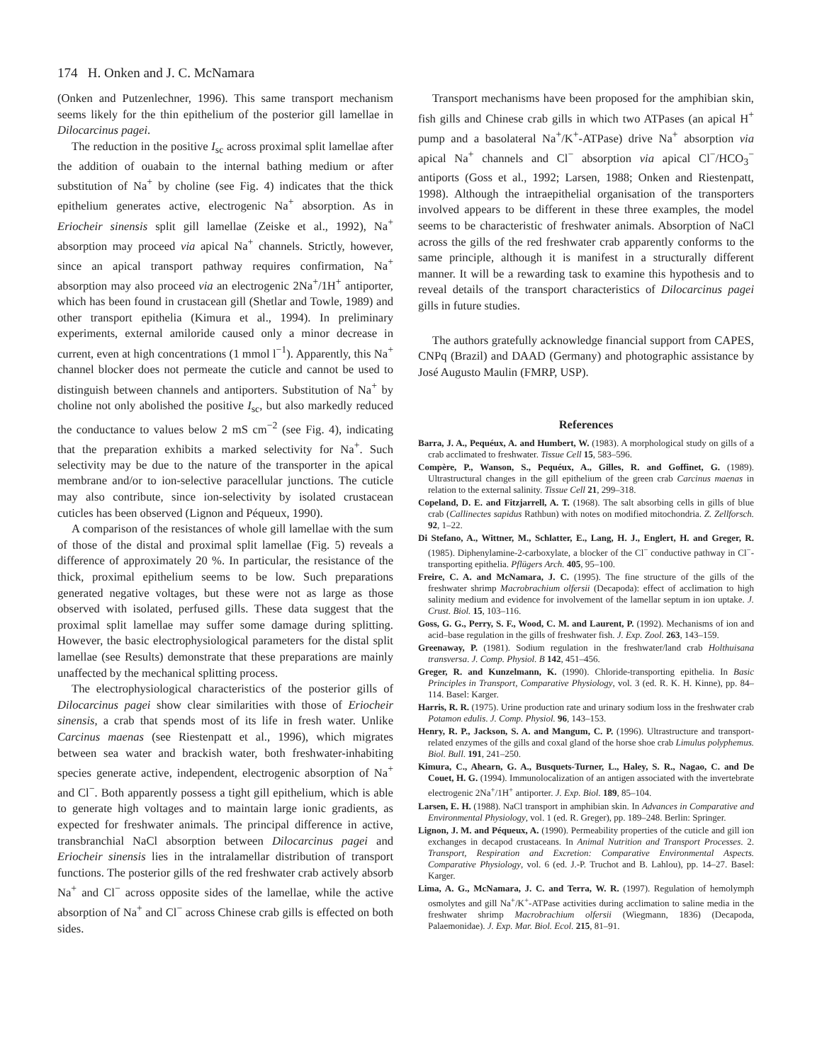174 H. Onken and J. C. McNamara
(Onken and Putzenlechner, 1996). This same transport mechanism seems likely for the thin epithelium of the posterior gill lamellae in Dilocarcinus pagei.
The reduction in the positive I<sub>sc</sub> across proximal split lamellae after the addition of ouabain to the internal bathing medium or after substitution of Na<sup>+</sup> by choline (see Fig. 4) indicates that the thick epithelium generates active, electrogenic Na<sup>+</sup> absorption. As in Eriocheir sinensis split gill lamellae (Zeiske et al., 1992), Na<sup>+</sup> absorption may proceed via apical Na<sup>+</sup> channels. Strictly, however, since an apical transport pathway requires confirmation, Na<sup>+</sup> absorption may also proceed via an electrogenic 2Na<sup>+</sup>/1H<sup>+</sup> antiporter, which has been found in crustacean gill (Shetlar and Towle, 1989) and other transport epithelia (Kimura et al., 1994). In preliminary experiments, external amiloride caused only a minor decrease in current, even at high concentrations (1 mmol l<sup>−1</sup>). Apparently, this Na<sup>+</sup> channel blocker does not permeate the cuticle and cannot be used to distinguish between channels and antiporters. Substitution of Na<sup>+</sup> by choline not only abolished the positive I<sub>sc</sub>, but also markedly reduced the conductance to values below 2 mS cm<sup>−2</sup> (see Fig. 4), indicating that the preparation exhibits a marked selectivity for Na<sup>+</sup>. Such selectivity may be due to the nature of the transporter in the apical membrane and/or to ion-selective paracellular junctions. The cuticle may also contribute, since ion-selectivity by isolated crustacean cuticles has been observed (Lignon and Péqueux, 1990).
A comparison of the resistances of whole gill lamellae with the sum of those of the distal and proximal split lamellae (Fig. 5) reveals a difference of approximately 20 %. In particular, the resistance of the thick, proximal epithelium seems to be low. Such preparations generated negative voltages, but these were not as large as those observed with isolated, perfused gills. These data suggest that the proximal split lamellae may suffer some damage during splitting. However, the basic electrophysiological parameters for the distal split lamellae (see Results) demonstrate that these preparations are mainly unaffected by the mechanical splitting process.
The electrophysiological characteristics of the posterior gills of Dilocarcinus pagei show clear similarities with those of Eriocheir sinensis, a crab that spends most of its life in fresh water. Unlike Carcinus maenas (see Riestenpatt et al., 1996), which migrates between sea water and brackish water, both freshwater-inhabiting species generate active, independent, electrogenic absorption of Na<sup>+</sup> and Cl<sup>−</sup>. Both apparently possess a tight gill epithelium, which is able to generate high voltages and to maintain large ionic gradients, as expected for freshwater animals. The principal difference in active, transbranchial NaCl absorption between Dilocarcinus pagei and Eriocheir sinensis lies in the intralamellar distribution of transport functions. The posterior gills of the red freshwater crab actively absorb Na<sup>+</sup> and Cl<sup>−</sup> across opposite sides of the lamellae, while the active absorption of Na<sup>+</sup> and Cl<sup>−</sup> across Chinese crab gills is effected on both sides.
Transport mechanisms have been proposed for the amphibian skin, fish gills and Chinese crab gills in which two ATPases (an apical H<sup>+</sup> pump and a basolateral Na<sup>+</sup>/K<sup>+</sup>-ATPase) drive Na<sup>+</sup> absorption via apical Na<sup>+</sup> channels and Cl<sup>−</sup> absorption via apical Cl<sup>−</sup>/HCO<sub>3</sub><sup>−</sup> antiports (Goss et al., 1992; Larsen, 1988; Onken and Riestenpatt, 1998). Although the intraepithelial organisation of the transporters involved appears to be different in these three examples, the model seems to be characteristic of freshwater animals. Absorption of NaCl across the gills of the red freshwater crab apparently conforms to the same principle, although it is manifest in a structurally different manner. It will be a rewarding task to examine this hypothesis and to reveal details of the transport characteristics of Dilocarcinus pagei gills in future studies.
The authors gratefully acknowledge financial support from CAPES, CNPq (Brazil) and DAAD (Germany) and photographic assistance by José Augusto Maulin (FMRP, USP).
References
Barra, J. A., Pequéux, A. and Humbert, W. (1983). A morphological study on gills of a crab acclimated to freshwater. Tissue Cell 15, 583–596.
Compère, P., Wanson, S., Pequéux, A., Gilles, R. and Goffinet, G. (1989). Ultrastructural changes in the gill epithelium of the green crab Carcinus maenas in relation to the external salinity. Tissue Cell 21, 299–318.
Copeland, D. E. and Fitzjarrell, A. T. (1968). The salt absorbing cells in gills of blue crab (Callinectes sapidus Rathbun) with notes on modified mitochondria. Z. Zellforsch. 92, 1–22.
Di Stefano, A., Wittner, M., Schlatter, E., Lang, H. J., Englert, H. and Greger, R. (1985). Diphenylamine-2-carboxylate, a blocker of the Cl<sup>−</sup> conductive pathway in Cl<sup>−</sup>-transporting epithelia. Pflügers Arch. 405, 95–100.
Freire, C. A. and McNamara, J. C. (1995). The fine structure of the gills of the freshwater shrimp Macrobrachium olfersii (Decapoda): effect of acclimation to high salinity medium and evidence for involvement of the lamellar septum in ion uptake. J. Crust. Biol. 15, 103–116.
Goss, G. G., Perry, S. F., Wood, C. M. and Laurent, P. (1992). Mechanisms of ion and acid–base regulation in the gills of freshwater fish. J. Exp. Zool. 263, 143–159.
Greenaway, P. (1981). Sodium regulation in the freshwater/land crab Holthuisana transversa. J. Comp. Physiol. B 142, 451–456.
Greger, R. and Kunzelmann, K. (1990). Chloride-transporting epithelia. In Basic Principles in Transport, Comparative Physiology, vol. 3 (ed. R. K. H. Kinne), pp. 84–114. Basel: Karger.
Harris, R. R. (1975). Urine production rate and urinary sodium loss in the freshwater crab Potamon edulis. J. Comp. Physiol. 96, 143–153.
Henry, R. P., Jackson, S. A. and Mangum, C. P. (1996). Ultrastructure and transport-related enzymes of the gills and coxal gland of the horse shoe crab Limulus polyphemus. Biol. Bull. 191, 241–250.
Kimura, C., Ahearn, G. A., Busquets-Turner, L., Haley, S. R., Nagao, C. and De Couet, H. G. (1994). Immunolocalization of an antigen associated with the invertebrate electrogenic 2Na<sup>+</sup>/1H<sup>+</sup> antiporter. J. Exp. Biol. 189, 85–104.
Larsen, E. H. (1988). NaCl transport in amphibian skin. In Advances in Comparative and Environmental Physiology, vol. 1 (ed. R. Greger), pp. 189–248. Berlin: Springer.
Lignon, J. M. and Péqueux, A. (1990). Permeability properties of the cuticle and gill ion exchanges in decapod crustaceans. In Animal Nutrition and Transport Processes. 2. Transport, Respiration and Excretion: Comparative Environmental Aspects. Comparative Physiology, vol. 6 (ed. J.-P. Truchot and B. Lahlou), pp. 14–27. Basel: Karger.
Lima, A. G., McNamara, J. C. and Terra, W. R. (1997). Regulation of hemolymph osmolytes and gill Na<sup>+</sup>/K<sup>+</sup>-ATPase activities during acclimation to saline media in the freshwater shrimp Macrobrachium olfersii (Wiegmann, 1836) (Decapoda, Palaemonidae). J. Exp. Mar. Biol. Ecol. 215, 81–91.